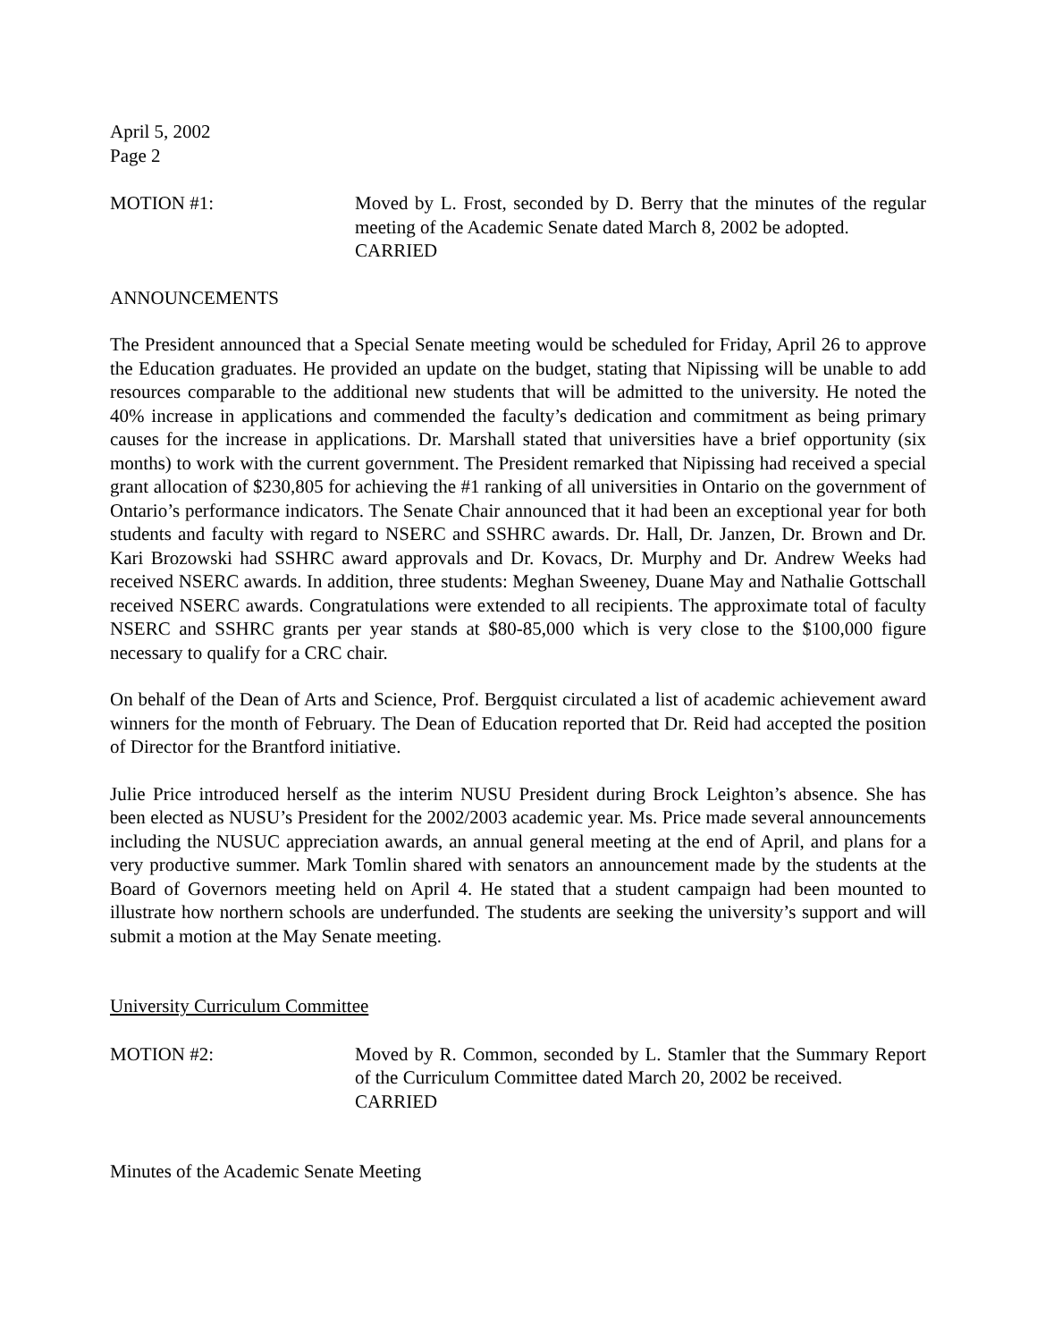April 5, 2002
Page 2
MOTION #1: Moved by L. Frost, seconded by D. Berry that the minutes of the regular meeting of the Academic Senate dated March 8, 2002 be adopted.
CARRIED
ANNOUNCEMENTS
The President announced that a Special Senate meeting would be scheduled for Friday, April 26 to approve the Education graduates. He provided an update on the budget, stating that Nipissing will be unable to add resources comparable to the additional new students that will be admitted to the university. He noted the 40% increase in applications and commended the faculty’s dedication and commitment as being primary causes for the increase in applications. Dr. Marshall stated that universities have a brief opportunity (six months) to work with the current government. The President remarked that Nipissing had received a special grant allocation of $230,805 for achieving the #1 ranking of all universities in Ontario on the government of Ontario’s performance indicators. The Senate Chair announced that it had been an exceptional year for both students and faculty with regard to NSERC and SSHRC awards. Dr. Hall, Dr. Janzen, Dr. Brown and Dr. Kari Brozowski had SSHRC award approvals and Dr. Kovacs, Dr. Murphy and Dr. Andrew Weeks had received NSERC awards. In addition, three students: Meghan Sweeney, Duane May and Nathalie Gottschall received NSERC awards. Congratulations were extended to all recipients. The approximate total of faculty NSERC and SSHRC grants per year stands at $80-85,000 which is very close to the $100,000 figure necessary to qualify for a CRC chair.
On behalf of the Dean of Arts and Science, Prof. Bergquist circulated a list of academic achievement award winners for the month of February. The Dean of Education reported that Dr. Reid had accepted the position of Director for the Brantford initiative.
Julie Price introduced herself as the interim NUSU President during Brock Leighton’s absence. She has been elected as NUSU’s President for the 2002/2003 academic year. Ms. Price made several announcements including the NUSUC appreciation awards, an annual general meeting at the end of April, and plans for a very productive summer. Mark Tomlin shared with senators an announcement made by the students at the Board of Governors meeting held on April 4. He stated that a student campaign had been mounted to illustrate how northern schools are underfunded. The students are seeking the university’s support and will submit a motion at the May Senate meeting.
University Curriculum Committee
MOTION #2: Moved by R. Common, seconded by L. Stamler that the Summary Report of the Curriculum Committee dated March 20, 2002 be received.
CARRIED
Minutes of the Academic Senate Meeting